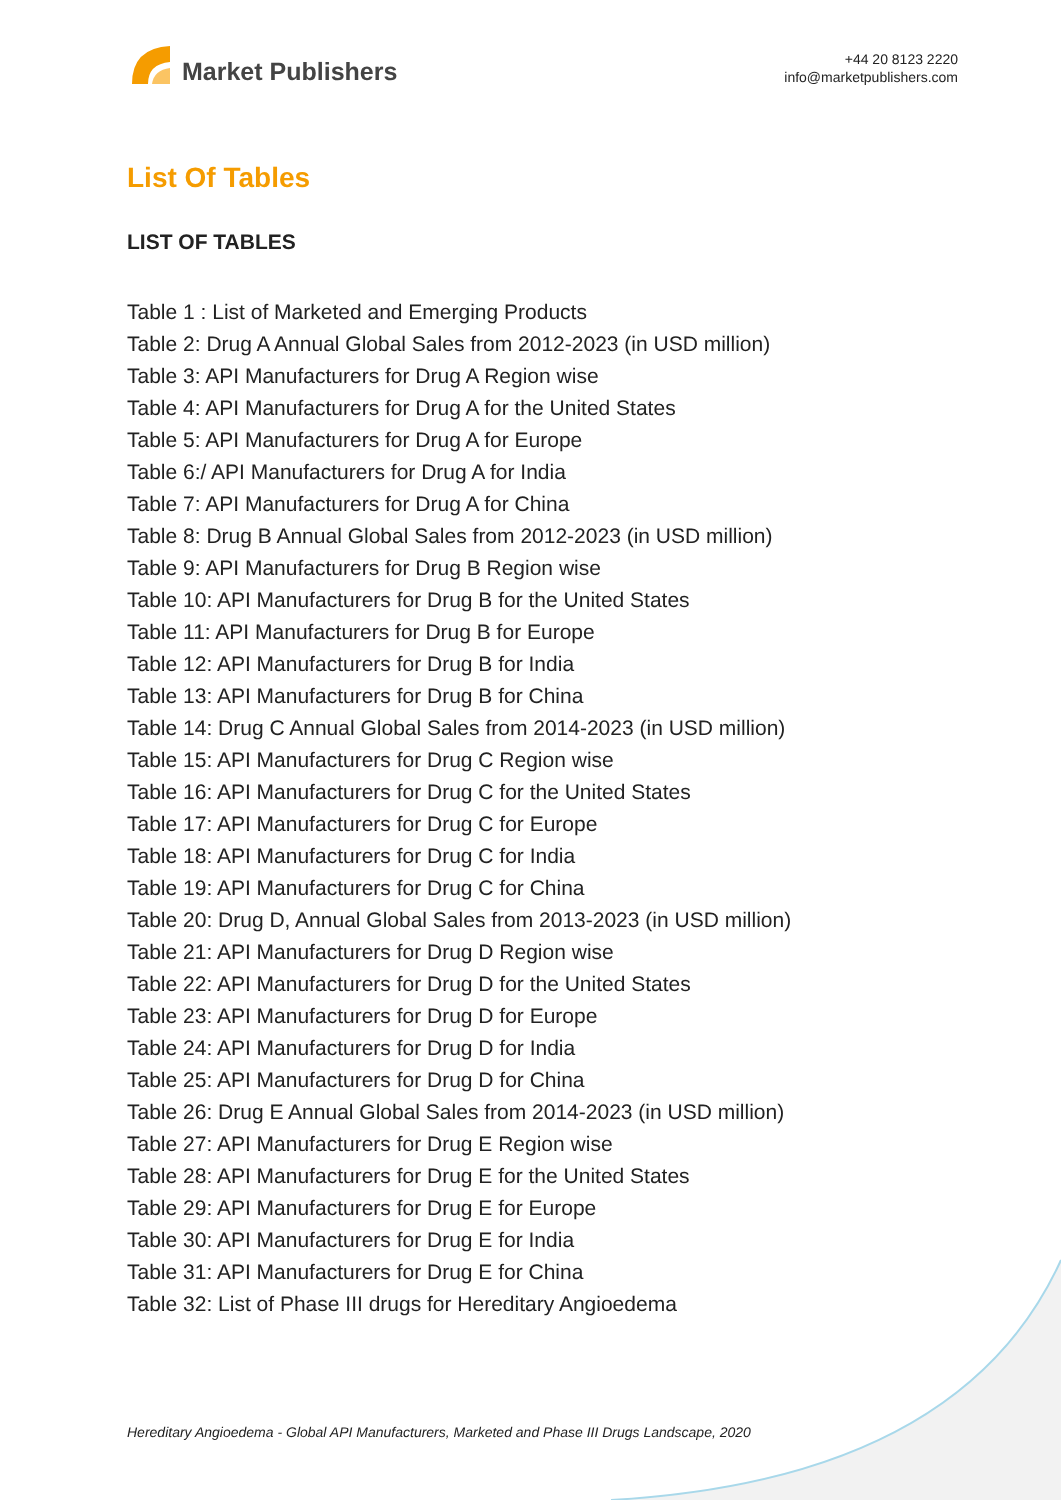Market Publishers
+44 20 8123 2220
info@marketpublishers.com
List Of Tables
LIST OF TABLES
Table 1 : List of Marketed and Emerging Products
Table 2: Drug A Annual Global Sales from 2012-2023 (in USD million)
Table 3: API Manufacturers for Drug A Region wise
Table 4: API Manufacturers for Drug A for the United States
Table 5: API Manufacturers for Drug A for Europe
Table 6:/ API Manufacturers for Drug A for India
Table 7: API Manufacturers for Drug A for China
Table 8: Drug B Annual Global Sales from 2012-2023 (in USD million)
Table 9: API Manufacturers for Drug B Region wise
Table 10: API Manufacturers for Drug B for the United States
Table 11: API Manufacturers for Drug B for Europe
Table 12: API Manufacturers for Drug B for India
Table 13: API Manufacturers for Drug B for China
Table 14: Drug C Annual Global Sales from 2014-2023 (in USD million)
Table 15: API Manufacturers for Drug C Region wise
Table 16: API Manufacturers for Drug C for the United States
Table 17: API Manufacturers for Drug C for Europe
Table 18: API Manufacturers for Drug C for India
Table 19: API Manufacturers for Drug C for China
Table 20: Drug D, Annual Global Sales from 2013-2023 (in USD million)
Table 21: API Manufacturers for Drug D Region wise
Table 22: API Manufacturers for Drug D for the United States
Table 23: API Manufacturers for Drug D for Europe
Table 24: API Manufacturers for Drug D for India
Table 25: API Manufacturers for Drug D for China
Table 26: Drug E Annual Global Sales from 2014-2023 (in USD million)
Table 27: API Manufacturers for Drug E Region wise
Table 28: API Manufacturers for Drug E for the United States
Table 29: API Manufacturers for Drug E for Europe
Table 30: API Manufacturers for Drug E for India
Table 31: API Manufacturers for Drug E for China
Table 32: List of Phase III drugs for Hereditary Angioedema
Hereditary Angioedema - Global API Manufacturers, Marketed and Phase III Drugs Landscape, 2020